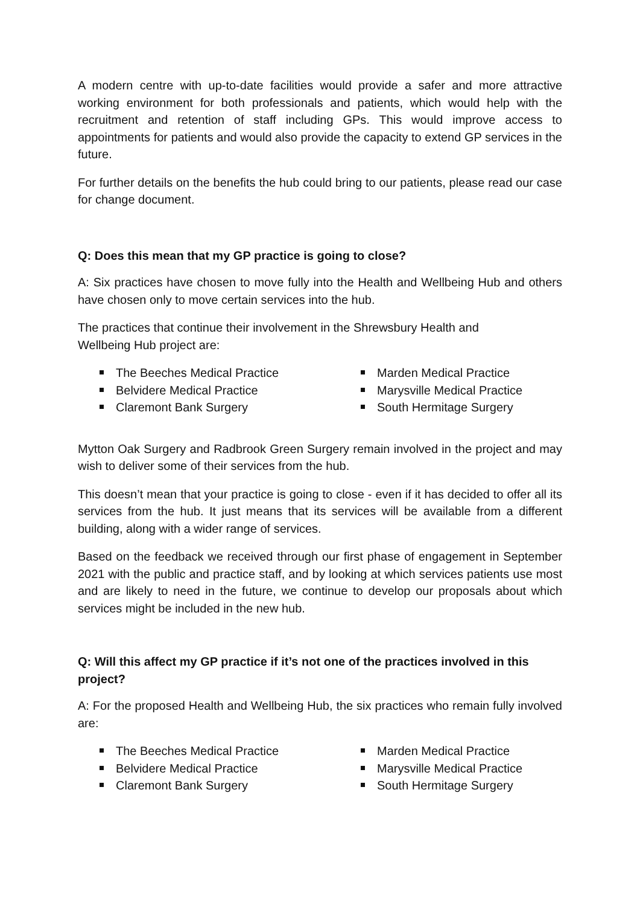A modern centre with up-to-date facilities would provide a safer and more attractive working environment for both professionals and patients, which would help with the recruitment and retention of staff including GPs. This would improve access to appointments for patients and would also provide the capacity to extend GP services in the future.
For further details on the benefits the hub could bring to our patients, please read our case for change document.
Q: Does this mean that my GP practice is going to close?
A: Six practices have chosen to move fully into the Health and Wellbeing Hub and others have chosen only to move certain services into the hub.
The practices that continue their involvement in the Shrewsbury Health and
Wellbeing Hub project are:
The Beeches Medical Practice
Belvidere Medical Practice
Claremont Bank Surgery
Marden Medical Practice
Marysville Medical Practice
South Hermitage Surgery
Mytton Oak Surgery and Radbrook Green Surgery remain involved in the project and may wish to deliver some of their services from the hub.
This doesn’t mean that your practice is going to close - even if it has decided to offer all its services from the hub. It just means that its services will be available from a different building, along with a wider range of services.
Based on the feedback we received through our first phase of engagement in September 2021 with the public and practice staff, and by looking at which services patients use most and are likely to need in the future, we continue to develop our proposals about which services might be included in the new hub.
Q: Will this affect my GP practice if it’s not one of the practices involved in this project?
A: For the proposed Health and Wellbeing Hub, the six practices who remain fully involved are:
The Beeches Medical Practice
Belvidere Medical Practice
Claremont Bank Surgery
Marden Medical Practice
Marysville Medical Practice
South Hermitage Surgery